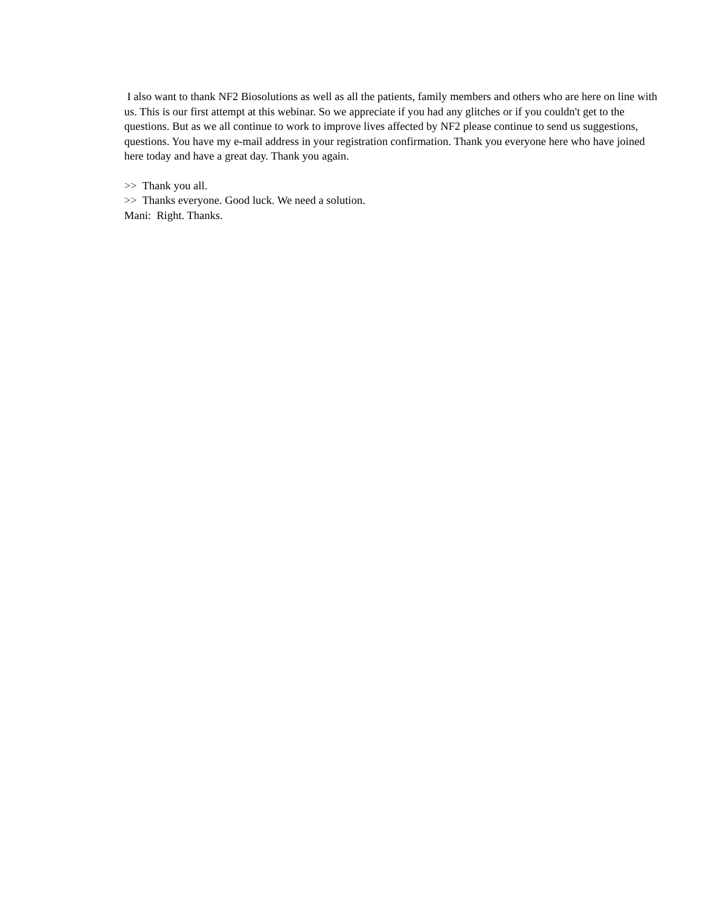I also want to thank NF2 Biosolutions as well as all the patients, family members and others who are here on line with us. This is our first attempt at this webinar. So we appreciate if you had any glitches or if you couldn't get to the questions. But as we all continue to work to improve lives affected by NF2 please continue to send us suggestions, questions. You have my e-mail address in your registration confirmation. Thank you everyone here who have joined here today and have a great day. Thank you again.
>> Thank you all.
>> Thanks everyone. Good luck. We need a solution.
Mani: Right. Thanks.